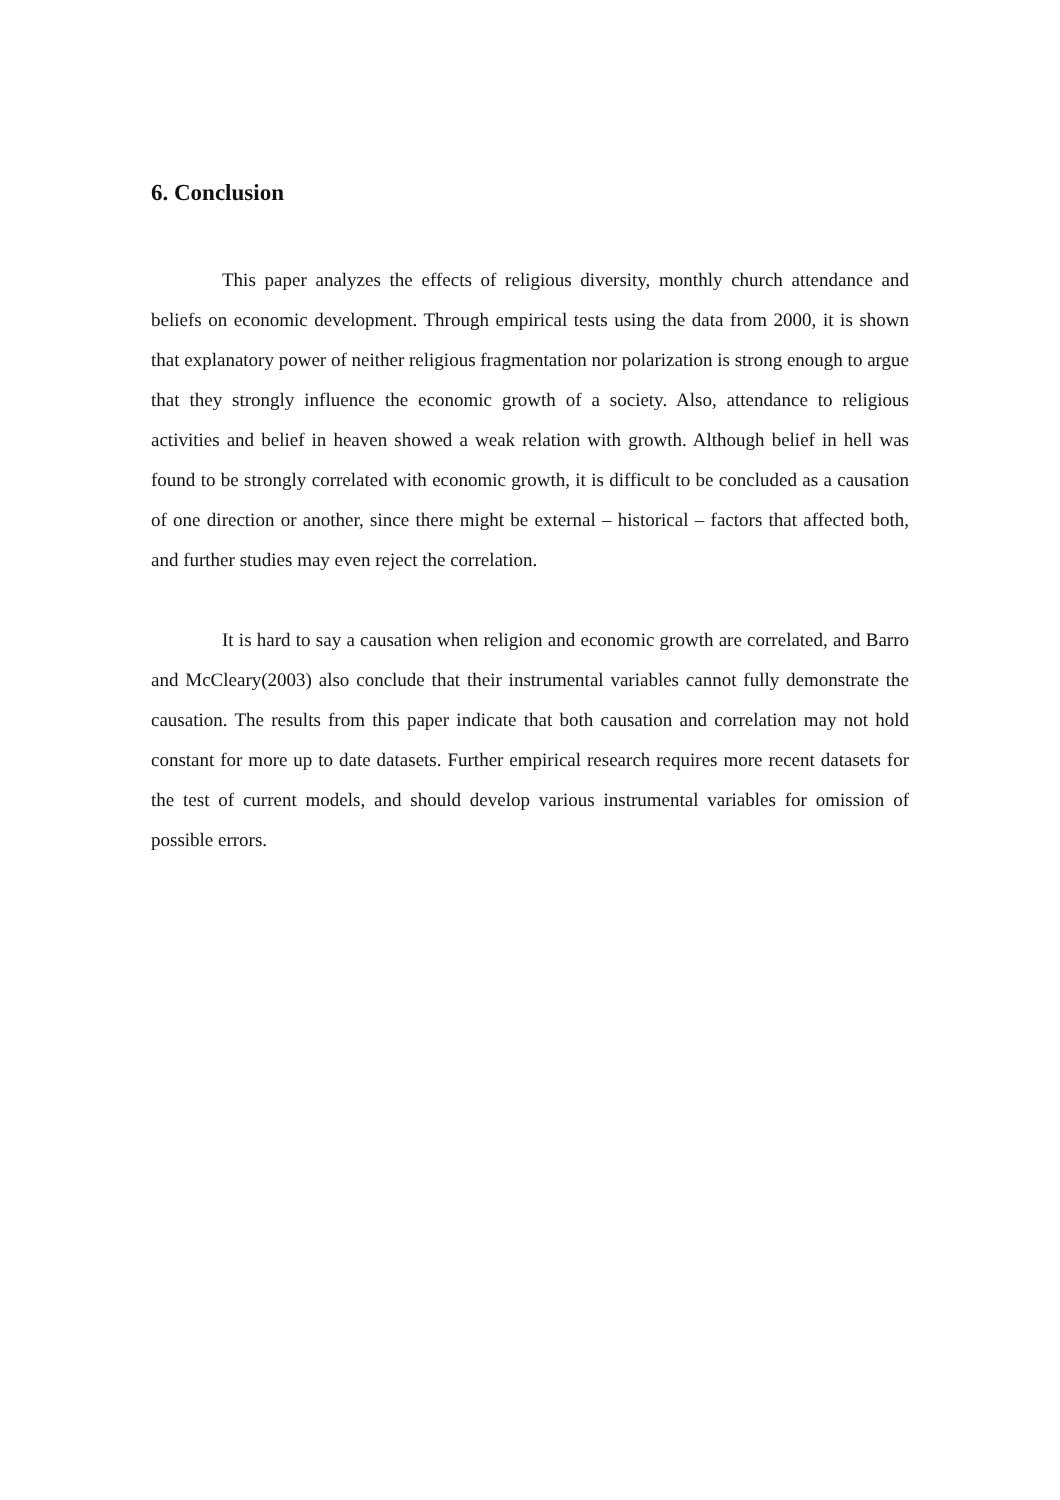6. Conclusion
This paper analyzes the effects of religious diversity, monthly church attendance and beliefs on economic development. Through empirical tests using the data from 2000, it is shown that explanatory power of neither religious fragmentation nor polarization is strong enough to argue that they strongly influence the economic growth of a society. Also, attendance to religious activities and belief in heaven showed a weak relation with growth. Although belief in hell was found to be strongly correlated with economic growth, it is difficult to be concluded as a causation of one direction or another, since there might be external – historical – factors that affected both, and further studies may even reject the correlation.
It is hard to say a causation when religion and economic growth are correlated, and Barro and McCleary(2003) also conclude that their instrumental variables cannot fully demonstrate the causation. The results from this paper indicate that both causation and correlation may not hold constant for more up to date datasets. Further empirical research requires more recent datasets for the test of current models, and should develop various instrumental variables for omission of possible errors.